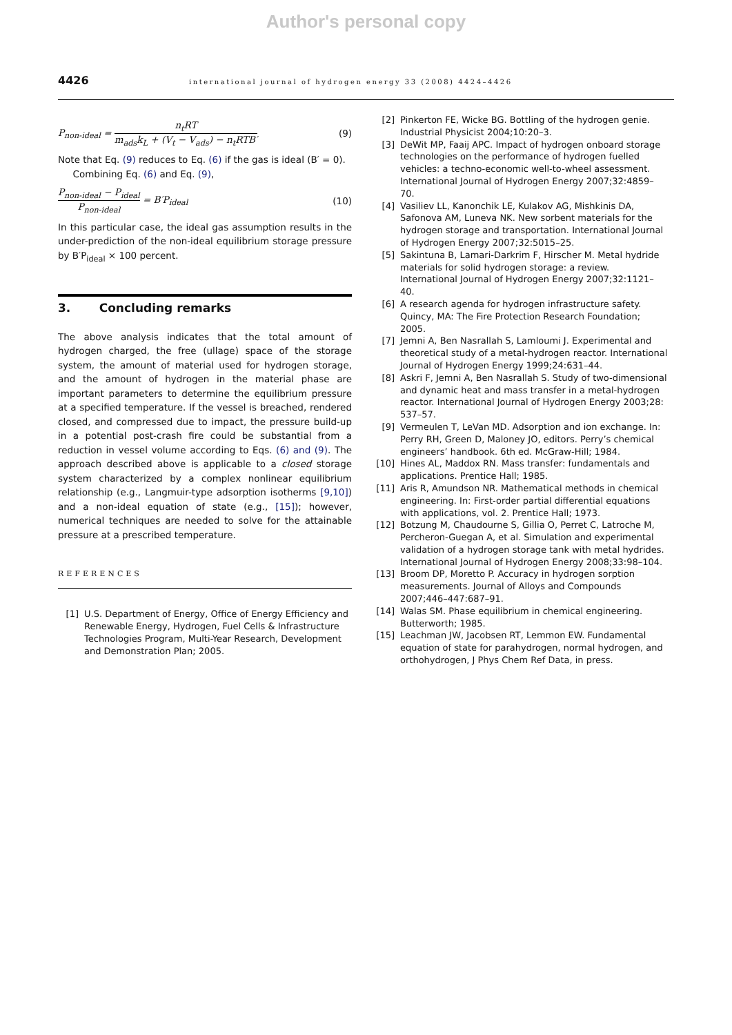Author's personal copy
4426
international journal of hydrogen energy 33 (2008) 4424–4426
P<sub>non-ideal</sub> = n<sub>t</sub>RT m<sub>ads</sub>k<sub>L</sub> + (V<sub>t</sub> − V<sub>ads</sub>) − n<sub>t</sub>RTB′
(9)
Note that Eq. (9) reduces to Eq. (6) if the gas is ideal (B′ = 0).
Combining Eq. (6) and Eq. (9),
P<sub>non-ideal</sub> − P<sub>ideal</sub> P<sub>non-ideal</sub> = B′P<sub>ideal</sub>
(10)
In this particular case, the ideal gas assumption results in the under-prediction of the non-ideal equilibrium storage pressure by B′P<sub>ideal</sub> × 100 percent.
3. Concluding remarks
The above analysis indicates that the total amount of hydrogen charged, the free (ullage) space of the storage system, the amount of material used for hydrogen storage, and the amount of hydrogen in the material phase are important parameters to determine the equilibrium pressure at a specified temperature. If the vessel is breached, rendered closed, and compressed due to impact, the pressure build-up in a potential post-crash fire could be substantial from a reduction in vessel volume according to Eqs. (6) and (9). The approach described above is applicable to a closed storage system characterized by a complex nonlinear equilibrium relationship (e.g., Langmuir-type adsorption isotherms [9,10]) and a non-ideal equation of state (e.g., [15]); however, numerical techniques are needed to solve for the attainable pressure at a prescribed temperature.
REFERENCES
[1] U.S. Department of Energy, Office of Energy Efficiency and Renewable Energy, Hydrogen, Fuel Cells & Infrastructure Technologies Program, Multi-Year Research, Development and Demonstration Plan; 2005.
[2] Pinkerton FE, Wicke BG. Bottling of the hydrogen genie. Industrial Physicist 2004;10:20–3.
[3] DeWit MP, Faaij APC. Impact of hydrogen onboard storage technologies on the performance of hydrogen fuelled vehicles: a techno-economic well-to-wheel assessment. International Journal of Hydrogen Energy 2007;32:4859–70.
[4] Vasiliev LL, Kanonchik LE, Kulakov AG, Mishkinis DA, Safonova AM, Luneva NK. New sorbent materials for the hydrogen storage and transportation. International Journal of Hydrogen Energy 2007;32:5015–25.
[5] Sakintuna B, Lamari-Darkrim F, Hirscher M. Metal hydride materials for solid hydrogen storage: a review. International Journal of Hydrogen Energy 2007;32:1121–40.
[6] A research agenda for hydrogen infrastructure safety. Quincy, MA: The Fire Protection Research Foundation; 2005.
[7] Jemni A, Ben Nasrallah S, Lamloumi J. Experimental and theoretical study of a metal-hydrogen reactor. International Journal of Hydrogen Energy 1999;24:631–44.
[8] Askri F, Jemni A, Ben Nasrallah S. Study of two-dimensional and dynamic heat and mass transfer in a metal-hydrogen reactor. International Journal of Hydrogen Energy 2003;28: 537–57.
[9] Vermeulen T, LeVan MD. Adsorption and ion exchange. In: Perry RH, Green D, Maloney JO, editors. Perry’s chemical engineers’ handbook. 6th ed. McGraw-Hill; 1984.
[10] Hines AL, Maddox RN. Mass transfer: fundamentals and applications. Prentice Hall; 1985.
[11] Aris R, Amundson NR. Mathematical methods in chemical engineering. In: First-order partial differential equations with applications, vol. 2. Prentice Hall; 1973.
[12] Botzung M, Chaudourne S, Gillia O, Perret C, Latroche M, Percheron-Guegan A, et al. Simulation and experimental validation of a hydrogen storage tank with metal hydrides. International Journal of Hydrogen Energy 2008;33:98–104.
[13] Broom DP, Moretto P. Accuracy in hydrogen sorption measurements. Journal of Alloys and Compounds 2007;446–447:687–91.
[14] Walas SM. Phase equilibrium in chemical engineering. Butterworth; 1985.
[15] Leachman JW, Jacobsen RT, Lemmon EW. Fundamental equation of state for parahydrogen, normal hydrogen, and orthohydrogen, J Phys Chem Ref Data, in press.